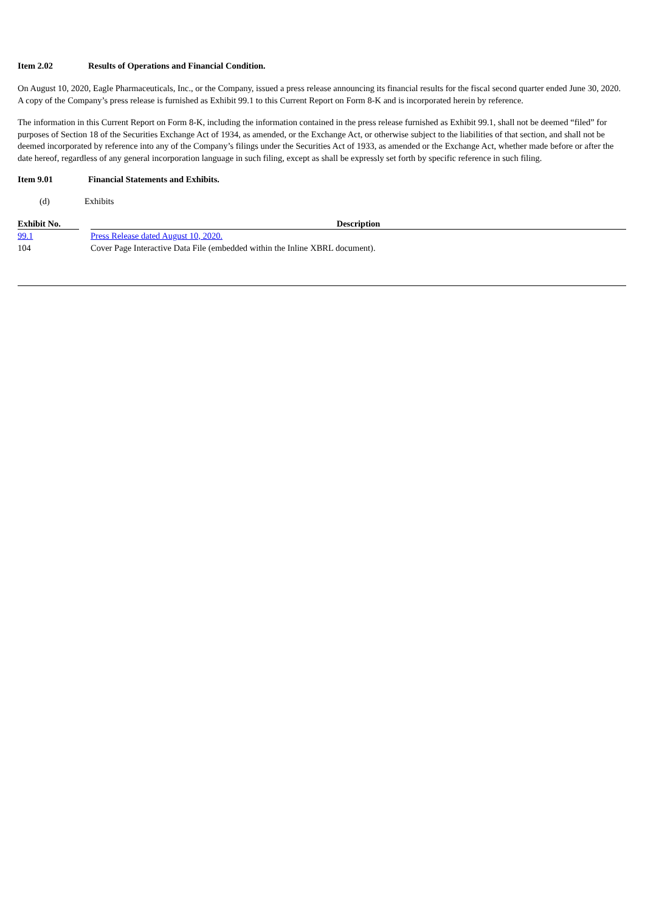Item 2.02 Results of Operations and Financial Condition.
On August 10, 2020, Eagle Pharmaceuticals, Inc., or the Company, issued a press release announcing its financial results for the fiscal second quarter ended June 30, 2020. A copy of the Company’s press release is furnished as Exhibit 99.1 to this Current Report on Form 8-K and is incorporated herein by reference.
The information in this Current Report on Form 8-K, including the information contained in the press release furnished as Exhibit 99.1, shall not be deemed “filed” for purposes of Section 18 of the Securities Exchange Act of 1934, as amended, or the Exchange Act, or otherwise subject to the liabilities of that section, and shall not be deemed incorporated by reference into any of the Company’s filings under the Securities Act of 1933, as amended or the Exchange Act, whether made before or after the date hereof, regardless of any general incorporation language in such filing, except as shall be expressly set forth by specific reference in such filing.
Item 9.01 Financial Statements and Exhibits.
(d) Exhibits
| Exhibit No. | | Description |
| --- | --- | --- |
| 99.1 | | Press Release dated August 10, 2020. |
| 104 | | Cover Page Interactive Data File (embedded within the Inline XBRL document). |